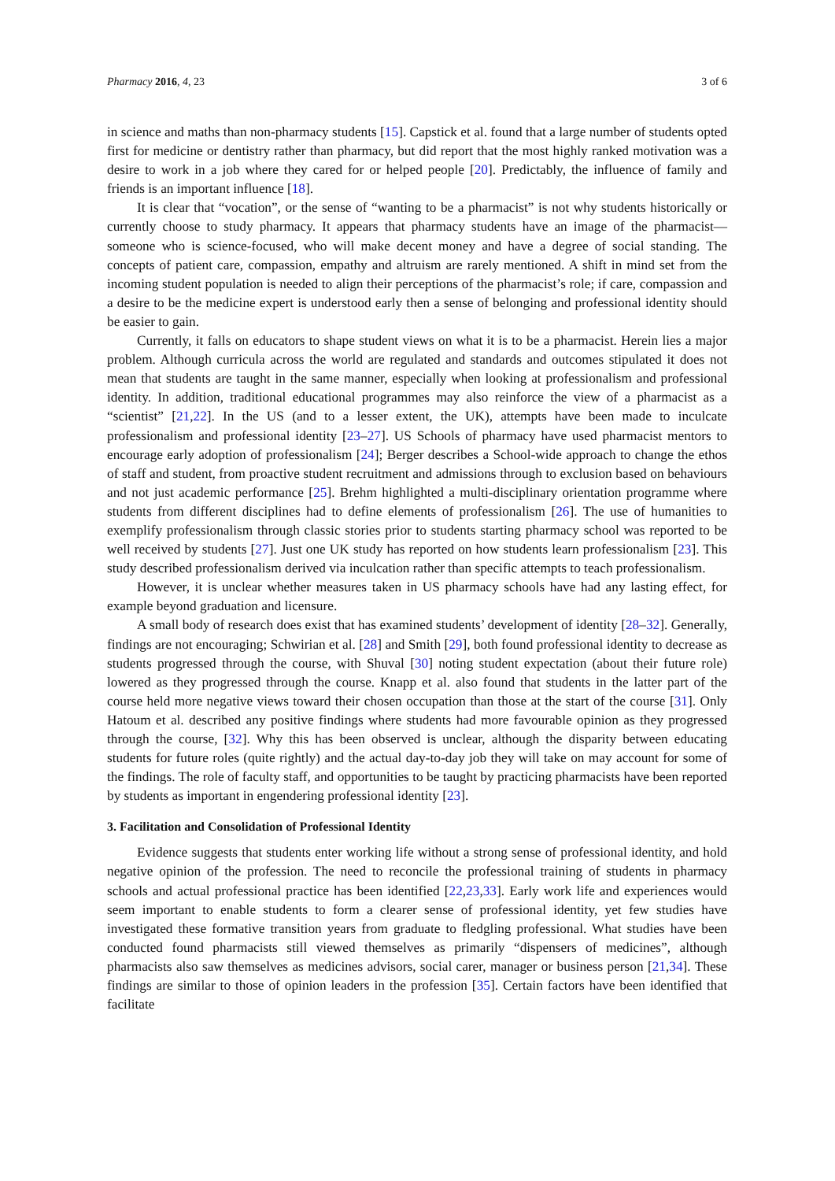Pharmacy 2016, 4, 23 3 of 6
in science and maths than non-pharmacy students [15]. Capstick et al. found that a large number of students opted first for medicine or dentistry rather than pharmacy, but did report that the most highly ranked motivation was a desire to work in a job where they cared for or helped people [20]. Predictably, the influence of family and friends is an important influence [18].
It is clear that “vocation”, or the sense of “wanting to be a pharmacist” is not why students historically or currently choose to study pharmacy. It appears that pharmacy students have an image of the pharmacist—someone who is science-focused, who will make decent money and have a degree of social standing. The concepts of patient care, compassion, empathy and altruism are rarely mentioned. A shift in mind set from the incoming student population is needed to align their perceptions of the pharmacist’s role; if care, compassion and a desire to be the medicine expert is understood early then a sense of belonging and professional identity should be easier to gain.
Currently, it falls on educators to shape student views on what it is to be a pharmacist. Herein lies a major problem. Although curricula across the world are regulated and standards and outcomes stipulated it does not mean that students are taught in the same manner, especially when looking at professionalism and professional identity. In addition, traditional educational programmes may also reinforce the view of a pharmacist as a “scientist” [21,22]. In the US (and to a lesser extent, the UK), attempts have been made to inculcate professionalism and professional identity [23–27]. US Schools of pharmacy have used pharmacist mentors to encourage early adoption of professionalism [24]; Berger describes a School-wide approach to change the ethos of staff and student, from proactive student recruitment and admissions through to exclusion based on behaviours and not just academic performance [25]. Brehm highlighted a multi-disciplinary orientation programme where students from different disciplines had to define elements of professionalism [26]. The use of humanities to exemplify professionalism through classic stories prior to students starting pharmacy school was reported to be well received by students [27]. Just one UK study has reported on how students learn professionalism [23]. This study described professionalism derived via inculcation rather than specific attempts to teach professionalism.
However, it is unclear whether measures taken in US pharmacy schools have had any lasting effect, for example beyond graduation and licensure.
A small body of research does exist that has examined students’ development of identity [28–32]. Generally, findings are not encouraging; Schwirian et al. [28] and Smith [29], both found professional identity to decrease as students progressed through the course, with Shuval [30] noting student expectation (about their future role) lowered as they progressed through the course. Knapp et al. also found that students in the latter part of the course held more negative views toward their chosen occupation than those at the start of the course [31]. Only Hatoum et al. described any positive findings where students had more favourable opinion as they progressed through the course, [32]. Why this has been observed is unclear, although the disparity between educating students for future roles (quite rightly) and the actual day-to-day job they will take on may account for some of the findings. The role of faculty staff, and opportunities to be taught by practicing pharmacists have been reported by students as important in engendering professional identity [23].
3. Facilitation and Consolidation of Professional Identity
Evidence suggests that students enter working life without a strong sense of professional identity, and hold negative opinion of the profession. The need to reconcile the professional training of students in pharmacy schools and actual professional practice has been identified [22,23,33]. Early work life and experiences would seem important to enable students to form a clearer sense of professional identity, yet few studies have investigated these formative transition years from graduate to fledgling professional. What studies have been conducted found pharmacists still viewed themselves as primarily “dispensers of medicines”, although pharmacists also saw themselves as medicines advisors, social carer, manager or business person [21,34]. These findings are similar to those of opinion leaders in the profession [35]. Certain factors have been identified that facilitate